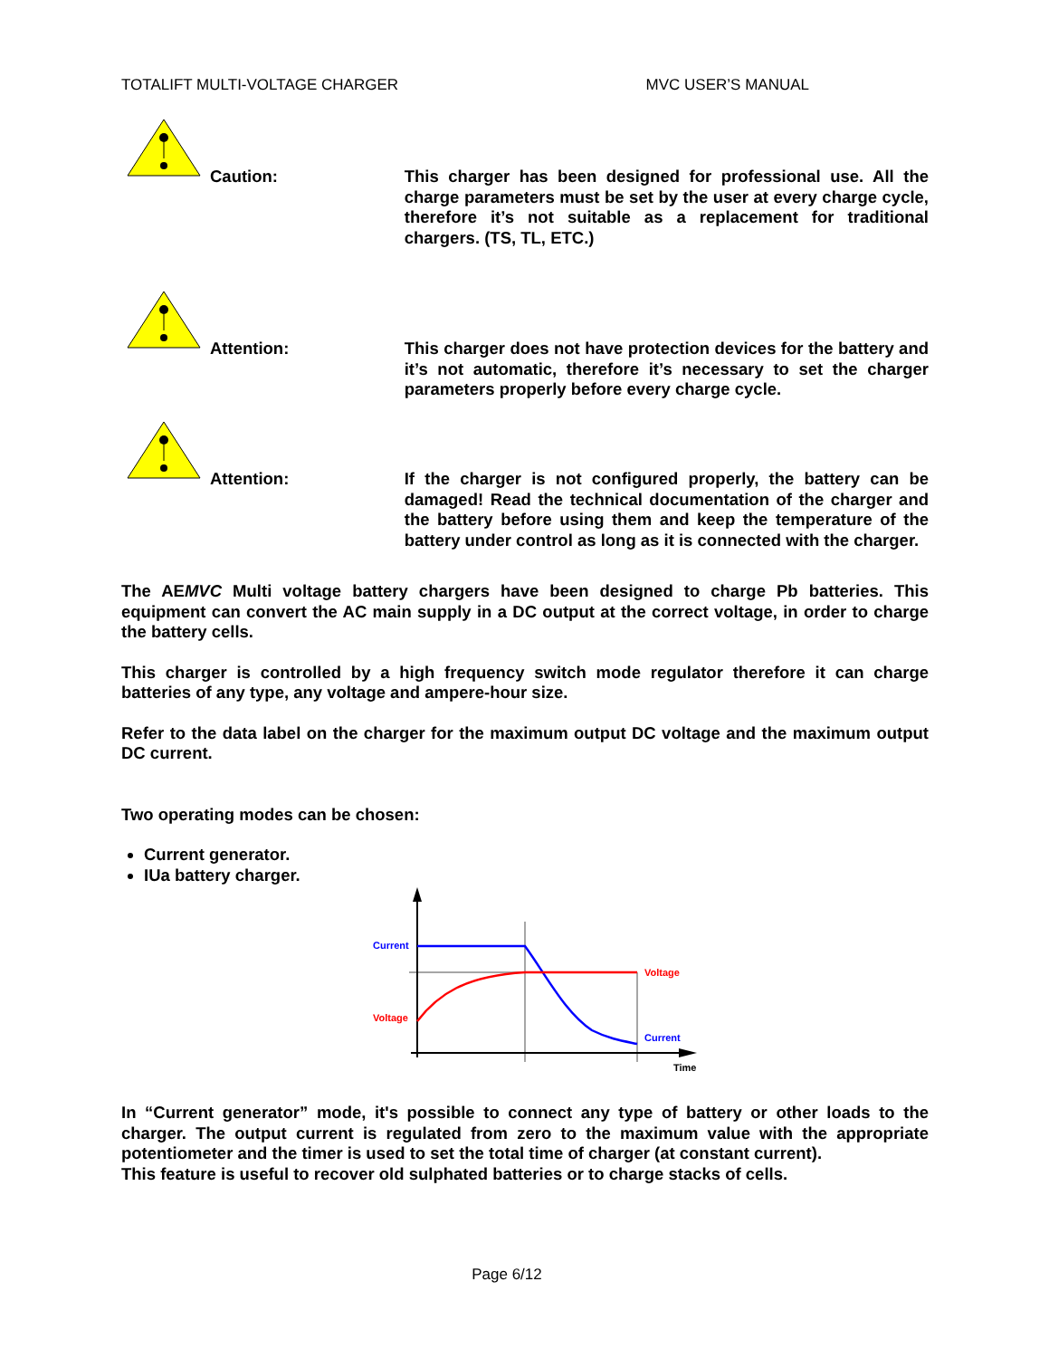TOTALIFT MULTI-VOLTAGE CHARGER MVC USER’S MANUAL
Caution: This charger has been designed for professional use. All the charge parameters must be set by the user at every charge cycle, therefore it’s not suitable as a replacement for traditional chargers. (TS, TL, ETC.)
Attention: This charger does not have protection devices for the battery and it’s not automatic, therefore it’s necessary to set the charger parameters properly before every charge cycle.
Attention: If the charger is not configured properly, the battery can be damaged! Read the technical documentation of the charger and the battery before using them and keep the temperature of the battery under control as long as it is connected with the charger.
The AEMVC Multi voltage battery chargers have been designed to charge Pb batteries. This equipment can convert the AC main supply in a DC output at the correct voltage, in order to charge the battery cells.
This charger is controlled by a high frequency switch mode regulator therefore it can charge batteries of any type, any voltage and ampere-hour size.
Refer to the data label on the charger for the maximum output DC voltage and the maximum output DC current.
Two operating modes can be chosen:
Current generator.
IUa battery charger.
Current
Voltage
Voltage
Current
Time
In “Current generator” mode, it's possible to connect any type of battery or other loads to the charger. The output current is regulated from zero to the maximum value with the appropriate potentiometer and the timer is used to set the total time of charger (at constant current).
This feature is useful to recover old sulphated batteries or to charge stacks of cells.
Page 6/12